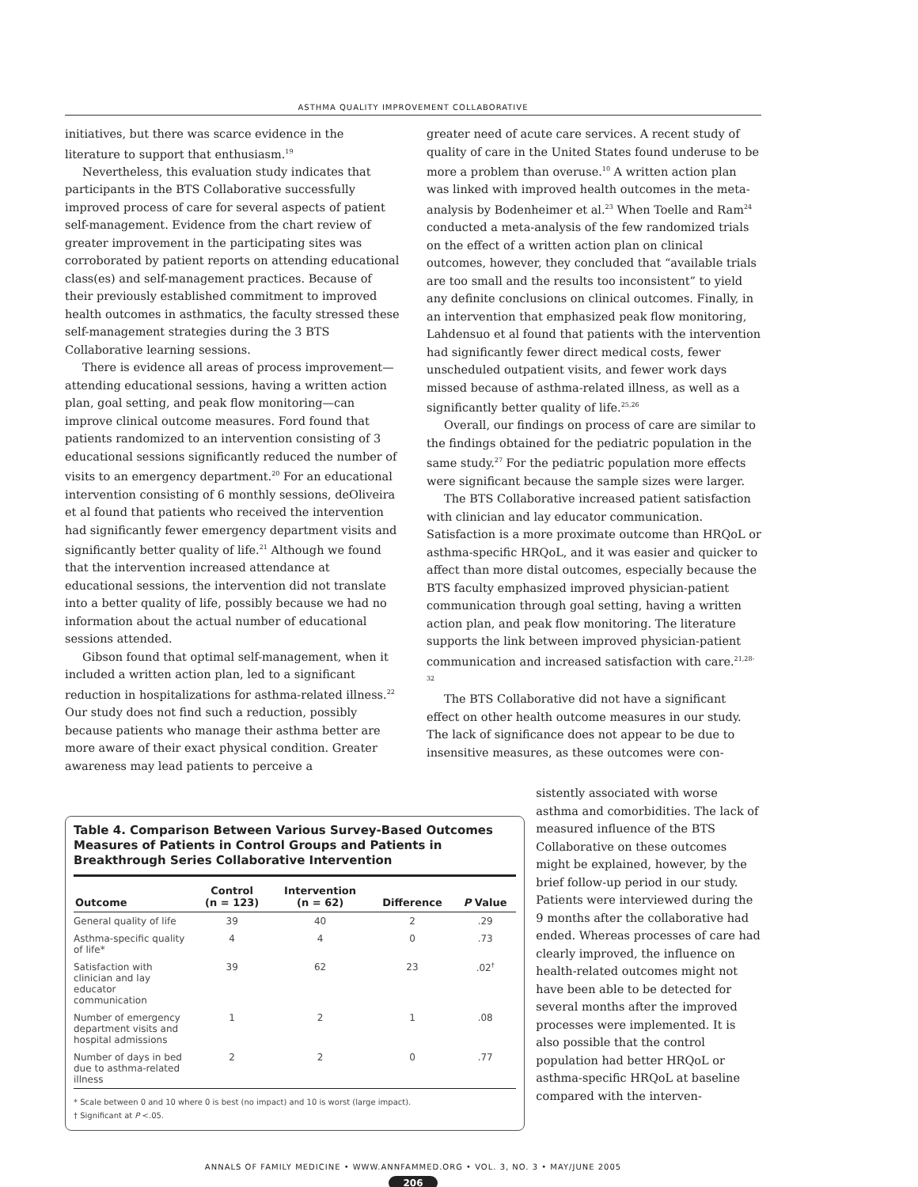ASTHMA QUALITY IMPROVEMENT COLLABORATIVE
initiatives, but there was scarce evidence in the literature to support that enthusiasm.<sup>19</sup>
Nevertheless, this evaluation study indicates that participants in the BTS Collaborative successfully improved process of care for several aspects of patient self-management. Evidence from the chart review of greater improvement in the participating sites was corroborated by patient reports on attending educational class(es) and self-management practices. Because of their previously established commitment to improved health outcomes in asthmatics, the faculty stressed these self-management strategies during the 3 BTS Collaborative learning sessions.
There is evidence all areas of process improvement—attending educational sessions, having a written action plan, goal setting, and peak flow monitoring—can improve clinical outcome measures. Ford found that patients randomized to an intervention consisting of 3 educational sessions significantly reduced the number of visits to an emergency department.<sup>20</sup> For an educational intervention consisting of 6 monthly sessions, deOliveira et al found that patients who received the intervention had significantly fewer emergency department visits and significantly better quality of life.<sup>21</sup> Although we found that the intervention increased attendance at educational sessions, the intervention did not translate into a better quality of life, possibly because we had no information about the actual number of educational sessions attended.
Gibson found that optimal self-management, when it included a written action plan, led to a significant reduction in hospitalizations for asthma-related illness.<sup>22</sup> Our study does not find such a reduction, possibly because patients who manage their asthma better are more aware of their exact physical condition. Greater awareness may lead patients to perceive a
greater need of acute care services. A recent study of quality of care in the United States found underuse to be more a problem than overuse.<sup>10</sup> A written action plan was linked with improved health outcomes in the meta-analysis by Bodenheimer et al.<sup>23</sup> When Toelle and Ram<sup>24</sup> conducted a meta-analysis of the few randomized trials on the effect of a written action plan on clinical outcomes, however, they concluded that “available trials are too small and the results too inconsistent” to yield any definite conclusions on clinical outcomes. Finally, in an intervention that emphasized peak flow monitoring, Lahdensuo et al found that patients with the intervention had significantly fewer direct medical costs, fewer unscheduled outpatient visits, and fewer work days missed because of asthma-related illness, as well as a significantly better quality of life.<sup>25,26</sup>
Overall, our findings on process of care are similar to the findings obtained for the pediatric population in the same study.<sup>27</sup> For the pediatric population more effects were significant because the sample sizes were larger.
The BTS Collaborative increased patient satisfaction with clinician and lay educator communication. Satisfaction is a more proximate outcome than HRQoL or asthma-specific HRQoL, and it was easier and quicker to affect than more distal outcomes, especially because the BTS faculty emphasized improved physician-patient communication through goal setting, having a written action plan, and peak flow monitoring. The literature supports the link between improved physician-patient communication and increased satisfaction with care.<sup>21,28-32</sup>
The BTS Collaborative did not have a significant effect on other health outcome measures in our study. The lack of significance does not appear to be due to insensitive measures, as these outcomes were con-
Table 4. Comparison Between Various Survey-Based Outcomes Measures of Patients in Control Groups and Patients in Breakthrough Series Collaborative Intervention
| Outcome | Control (n = 123) | Intervention (n = 62) | Difference | P Value |
| --- | --- | --- | --- | --- |
| General quality of life | 39 | 40 | 2 | .29 |
| Asthma-specific quality of life* | 4 | 4 | 0 | .73 |
| Satisfaction with clinician and lay educator communication | 39 | 62 | 23 | .02<sup>†</sup> |
| Number of emergency department visits and hospital admissions | 1 | 2 | 1 | .08 |
| Number of days in bed due to asthma-related illness | 2 | 2 | 0 | .77 |
* Scale between 0 and 10 where 0 is best (no impact) and 10 is worst (large impact).
† Significant at P <.05.
sistently associated with worse asthma and comorbidities. The lack of measured influence of the BTS Collaborative on these outcomes might be explained, however, by the brief follow-up period in our study. Patients were interviewed during the 9 months after the collaborative had ended. Whereas processes of care had clearly improved, the influence on health-related outcomes might not have been able to be detected for several months after the improved processes were implemented. It is also possible that the control population had better HRQoL or asthma-specific HRQoL at baseline compared with the interven-
ANNALS OF FAMILY MEDICINE • WWW.ANNFAMMED.ORG • VOL. 3, NO. 3 • MAY/JUNE 2005
206